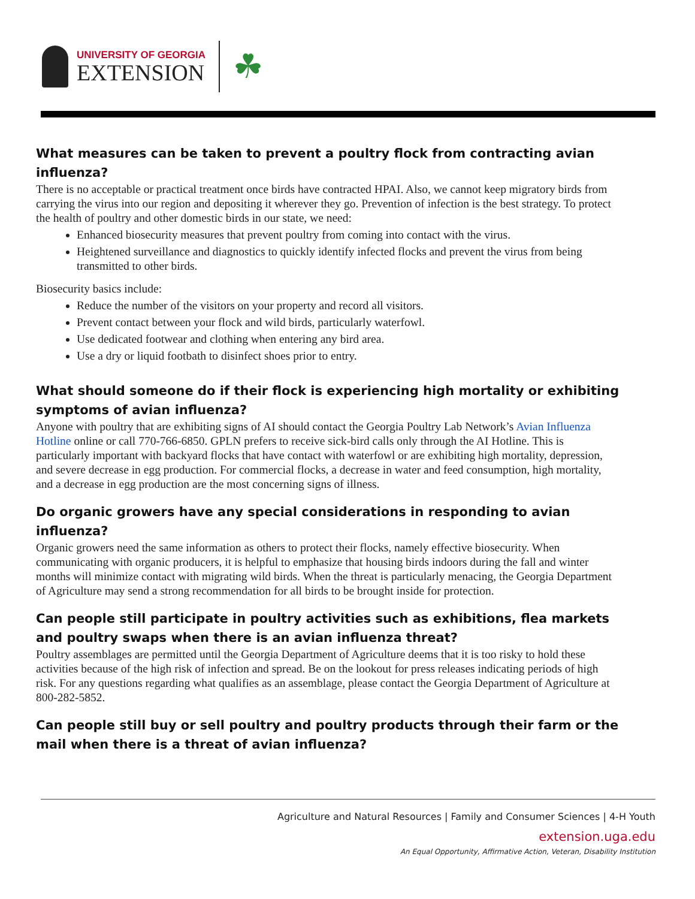UNIVERSITY OF GEORGIA
EXTENSION
☘
What measures can be taken to prevent a poultry flock from contracting avian influenza?
There is no acceptable or practical treatment once birds have contracted HPAI. Also, we cannot keep migratory birds from carrying the virus into our region and depositing it wherever they go. Prevention of infection is the best strategy. To protect the health of poultry and other domestic birds in our state, we need:
Enhanced biosecurity measures that prevent poultry from coming into contact with the virus.
Heightened surveillance and diagnostics to quickly identify infected flocks and prevent the virus from being transmitted to other birds.
Biosecurity basics include:
Reduce the number of the visitors on your property and record all visitors.
Prevent contact between your flock and wild birds, particularly waterfowl.
Use dedicated footwear and clothing when entering any bird area.
Use a dry or liquid footbath to disinfect shoes prior to entry.
What should someone do if their flock is experiencing high mortality or exhibiting symptoms of avian influenza?
Anyone with poultry that are exhibiting signs of AI should contact the Georgia Poultry Lab Network’s Avian Influenza Hotline online or call 770-766-6850. GPLN prefers to receive sick-bird calls only through the AI Hotline. This is particularly important with backyard flocks that have contact with waterfowl or are exhibiting high mortality, depression, and severe decrease in egg production. For commercial flocks, a decrease in water and feed consumption, high mortality, and a decrease in egg production are the most concerning signs of illness.
Do organic growers have any special considerations in responding to avian influenza?
Organic growers need the same information as others to protect their flocks, namely effective biosecurity. When communicating with organic producers, it is helpful to emphasize that housing birds indoors during the fall and winter months will minimize contact with migrating wild birds. When the threat is particularly menacing, the Georgia Department of Agriculture may send a strong recommendation for all birds to be brought inside for protection.
Can people still participate in poultry activities such as exhibitions, flea markets and poultry swaps when there is an avian influenza threat?
Poultry assemblages are permitted until the Georgia Department of Agriculture deems that it is too risky to hold these activities because of the high risk of infection and spread. Be on the lookout for press releases indicating periods of high risk. For any questions regarding what qualifies as an assemblage, please contact the Georgia Department of Agriculture at 800-282-5852.
Can people still buy or sell poultry and poultry products through their farm or the mail when there is a threat of avian influenza?
Agriculture and Natural Resources | Family and Consumer Sciences | 4-H Youth
extension.uga.edu
An Equal Opportunity, Affirmative Action, Veteran, Disability Institution